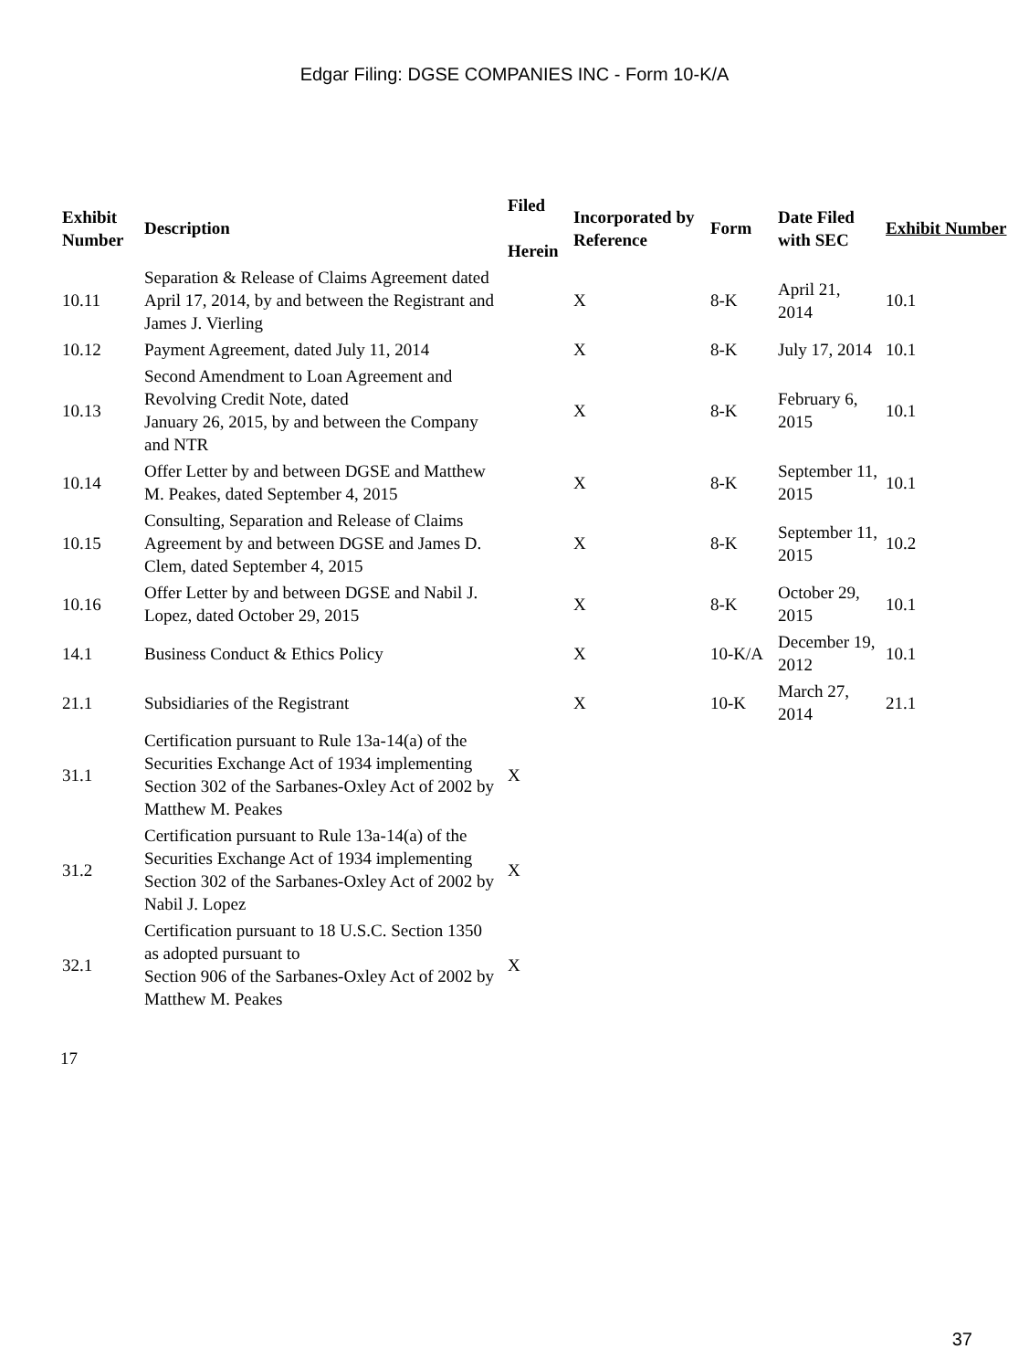Edgar Filing: DGSE COMPANIES INC - Form 10-K/A
| Exhibit Number | Description | Filed Herein | Incorporated by Reference | Form | Date Filed with SEC | Exhibit Number |
| --- | --- | --- | --- | --- | --- | --- |
| 10.11 | Separation & Release of Claims Agreement dated April 17, 2014, by and between the Registrant and James J. Vierling | | X | 8-K | April 21, 2014 | 10.1 |
| 10.12 | Payment Agreement, dated July 11, 2014 | | X | 8-K | July 17, 2014 | 10.1 |
| 10.13 | Second Amendment to Loan Agreement and Revolving Credit Note, dated January 26, 2015, by and between the Company and NTR | | X | 8-K | February 6, 2015 | 10.1 |
| 10.14 | Offer Letter by and between DGSE and Matthew M. Peakes, dated September 4, 2015 | | X | 8-K | September 11, 2015 | 10.1 |
| 10.15 | Consulting, Separation and Release of Claims Agreement by and between DGSE and James D. Clem, dated September 4, 2015 | | X | 8-K | September 11, 2015 | 10.2 |
| 10.16 | Offer Letter by and between DGSE and Nabil J. Lopez, dated October 29, 2015 | | X | 8-K | October 29, 2015 | 10.1 |
| 14.1 | Business Conduct & Ethics Policy | | X | 10-K/A | December 19, 2012 | 10.1 |
| 21.1 | Subsidiaries of the Registrant | | X | 10-K | March 27, 2014 | 21.1 |
| 31.1 | Certification pursuant to Rule 13a-14(a) of the Securities Exchange Act of 1934 implementing Section 302 of the Sarbanes-Oxley Act of 2002 by Matthew M. Peakes | X | | | | |
| 31.2 | Certification pursuant to Rule 13a-14(a) of the Securities Exchange Act of 1934 implementing Section 302 of the Sarbanes-Oxley Act of 2002 by Nabil J. Lopez | X | | | | |
| 32.1 | Certification pursuant to 18 U.S.C. Section 1350 as adopted pursuant to Section 906 of the Sarbanes-Oxley Act of 2002 by Matthew M. Peakes | X | | | | |
17
37